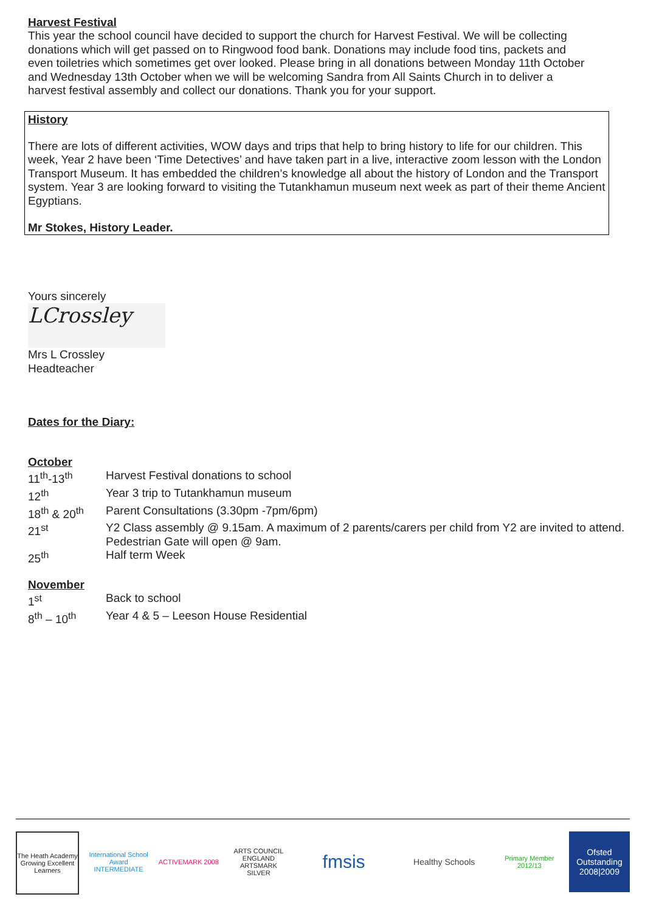Harvest Festival
This year the school council have decided to support the church for Harvest Festival. We will be collecting donations which will get passed on to Ringwood food bank. Donations may include food tins, packets and even toiletries which sometimes get over looked. Please bring in all donations between Monday 11th October and Wednesday 13th October when we will be welcoming Sandra from All Saints Church in to deliver a harvest festival assembly and collect our donations. Thank you for your support.
History
There are lots of different activities, WOW days and trips that help to bring history to life for our children. This week, Year 2 have been ‘Time Detectives’ and have taken part in a live, interactive zoom lesson with the London Transport Museum. It has embedded the children’s knowledge all about the history of London and the Transport system. Year 3 are looking forward to visiting the Tutankhamun museum next week as part of their theme Ancient Egyptians.
Mr Stokes, History Leader.
Yours sincerely
LCrossley
Mrs L Crossley
Headteacher
Dates for the Diary:
October
| 11<sup>th</sup>-13<sup>th</sup> | Harvest Festival donations to school |
| 12<sup>th</sup> | Year 3 trip to Tutankhamun museum |
| 18<sup>th</sup> & 20<sup>th</sup> | Parent Consultations (3.30pm -7pm/6pm) |
| 21<sup>st</sup> | Y2 Class assembly @ 9.15am. A maximum of 2 parents/carers per child from Y2 are invited to attend. Pedestrian Gate will open @ 9am. |
| 25<sup>th</sup> | Half term Week |
November
| 1<sup>st</sup> | Back to school |
| 8<sup>th</sup> – 10<sup>th</sup> | Year 4 & 5 – Leeson House Residential |
The Heath Academy
Growing Excellent Learners
International School Award INTERMEDIATE
ACTIVEMARK 2008 ARTS COUNCIL ENGLAND ARTSMARK SILVER
fmsis
Healthy Schools
Primary Member 2012/13
Ofsted Outstanding 2008|2009